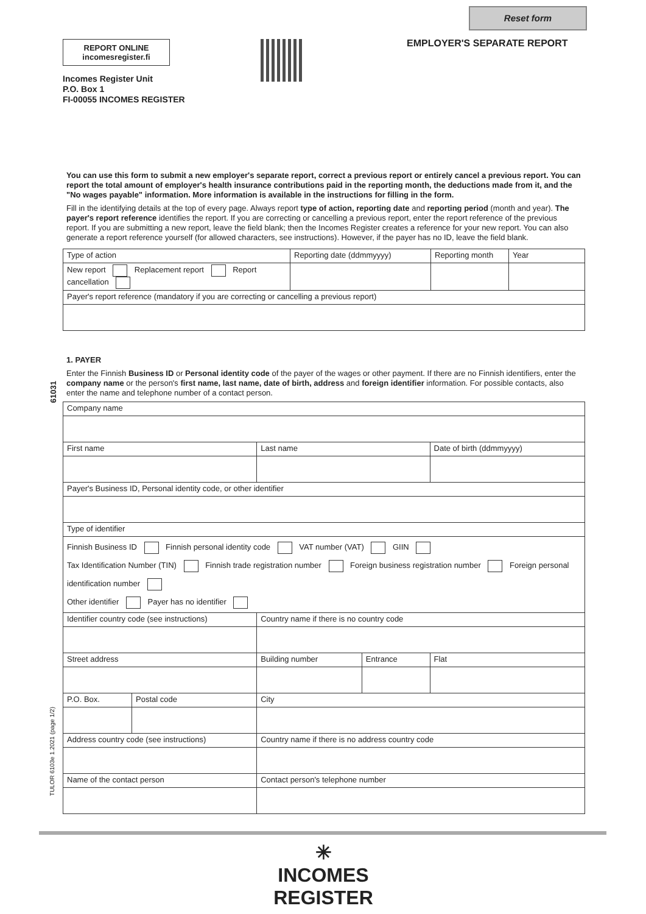Reset form
REPORT ONLINE
incomesregister.fi
EMPLOYER'S SEPARATE REPORT
Incomes Register Unit
P.O. Box 1
FI-00055 INCOMES REGISTER
61031
TULOR 6103e 1.2021 (page 1/2)
You can use this form to submit a new employer's separate report, correct a previous report or entirely cancel a previous report. You can report the total amount of employer's health insurance contributions paid in the reporting month, the deductions made from it, and the "No wages payable" information. More information is available in the instructions for filling in the form.
Fill in the identifying details at the top of every page. Always report type of action, reporting date and reporting period (month and year). The payer's report reference identifies the report. If you are correcting or cancelling a previous report, enter the report reference of the previous report. If you are submitting a new report, leave the field blank; then the Incomes Register creates a reference for your new report. You can also generate a report reference yourself (for allowed characters, see instructions). However, if the payer has no ID, leave the field blank.
| Type of action | Reporting date (ddmmyyyy) | Reporting month | Year |
| New report Replacement report Report cancellation | | | |
| Payer's report reference (mandatory if you are correcting or cancelling a previous report) | | | |
1. PAYER
Enter the Finnish Business ID or Personal identity code of the payer of the wages or other payment. If there are no Finnish identifiers, enter the company name or the person's first name, last name, date of birth, address and foreign identifier information. For possible contacts, also enter the name and telephone number of a contact person.
| Company name | | | | | |
| First name | | Last name | | | Date of birth (ddmmyyyy) |
| Payer's Business ID, Personal identity code, or other identifier | | | | | |
| Type of identifier | | | | | |
| Finnish Business ID Finnish personal identity code VAT number (VAT) GIIN Tax Identification Number (TIN) Finnish trade registration number Foreign business registration number Foreign personal identification number Other identifier Payer has no identifier | | | | | |
| Identifier country code (see instructions) | | Country name if there is no country code | | | |
| Street address | | | Building number | Entrance | Flat |
| P.O. Box. | Postal code | City | | | |
| Address country code (see instructions) | | Country name if there is no address country code | | | |
| Name of the contact person | | | Contact person's telephone number | | |
✳
INCOMES REGISTER